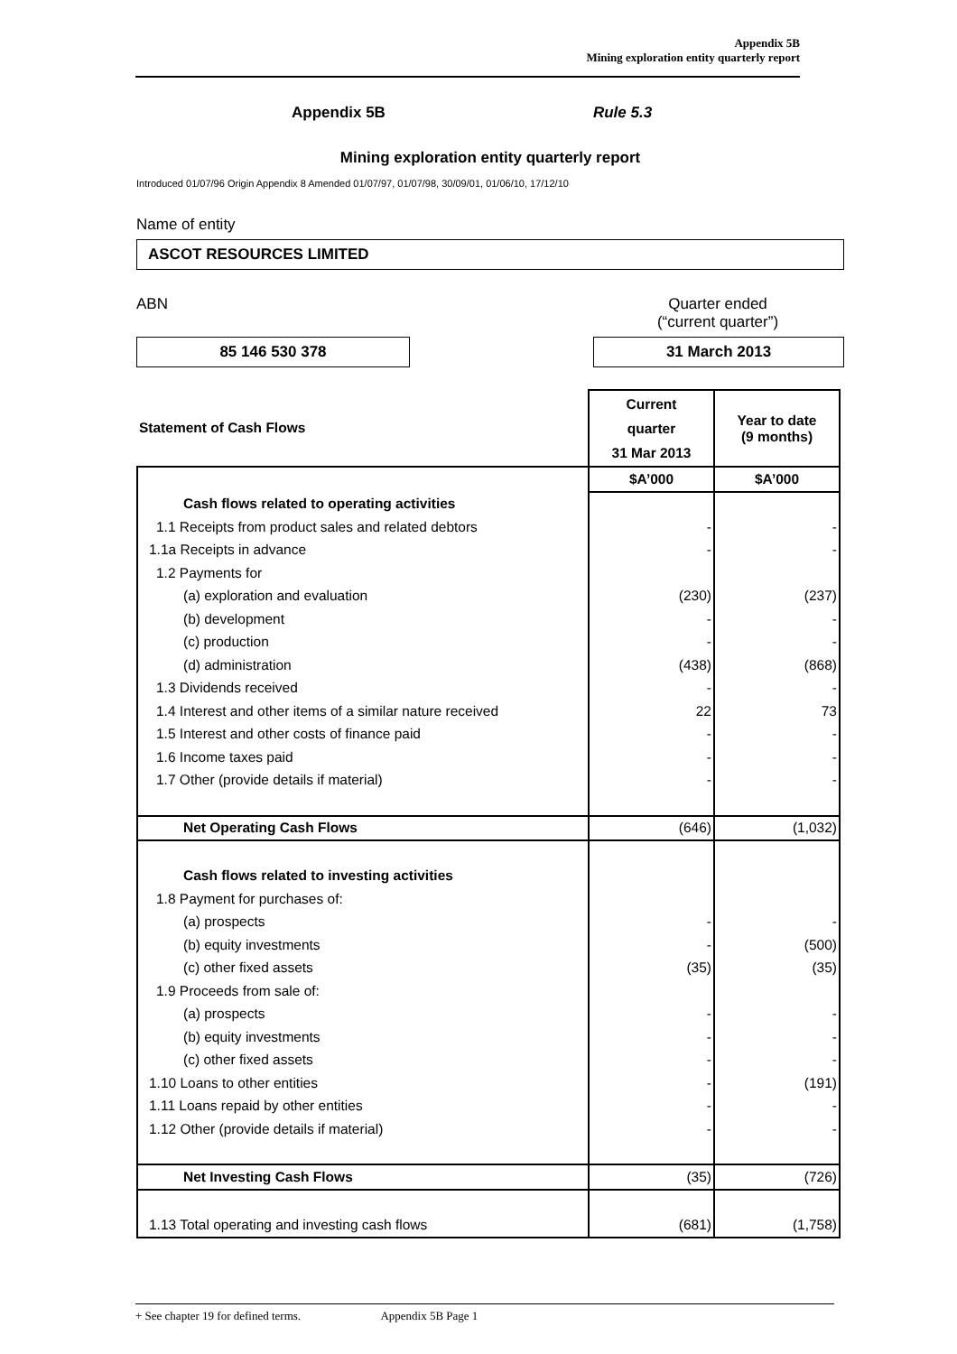Appendix 5B
Mining exploration entity quarterly report
Appendix 5B Rule 5.3
Mining exploration entity quarterly report
Introduced 01/07/96 Origin Appendix 8 Amended 01/07/97, 01/07/98, 30/09/01, 01/06/10, 17/12/10
Name of entity
ASCOT RESOURCES LIMITED
ABN Quarter ended
(“current quarter”)
85 146 530 378 31 March 2013
| Statement of Cash Flows | Current quarter 31 Mar 2013 | Year to date (9 months) |
| --- | --- | --- |
| | $A’000 | $A’000 |
| Cash flows related to operating activities | | |
| 1.1 Receipts from product sales and related debtors | - | - |
| 1.1a Receipts in advance | - | - |
| 1.2 Payments for | | |
| (a) exploration and evaluation | (230) | (237) |
| (b) development | - | - |
| (c) production | - | - |
| (d) administration | (438) | (868) |
| 1.3 Dividends received | - | - |
| 1.4 Interest and other items of a similar nature received | 22 | 73 |
| 1.5 Interest and other costs of finance paid | - | - |
| 1.6 Income taxes paid | - | - |
| 1.7 Other (provide details if material) | - | - |
| Net Operating Cash Flows | (646) | (1,032) |
| Cash flows related to investing activities | | |
| 1.8 Payment for purchases of: | | |
| (a) prospects | - | - |
| (b) equity investments | - | (500) |
| (c) other fixed assets | (35) | (35) |
| 1.9 Proceeds from sale of: | | |
| (a) prospects | - | - |
| (b) equity investments | - | - |
| (c) other fixed assets | - | - |
| 1.10 Loans to other entities | - | (191) |
| 1.11 Loans repaid by other entities | - | - |
| 1.12 Other (provide details if material) | - | - |
| Net Investing Cash Flows | (35) | (726) |
| 1.13 Total operating and investing cash flows | (681) | (1,758) |
+ See chapter 19 for defined terms. Appendix 5B Page 1